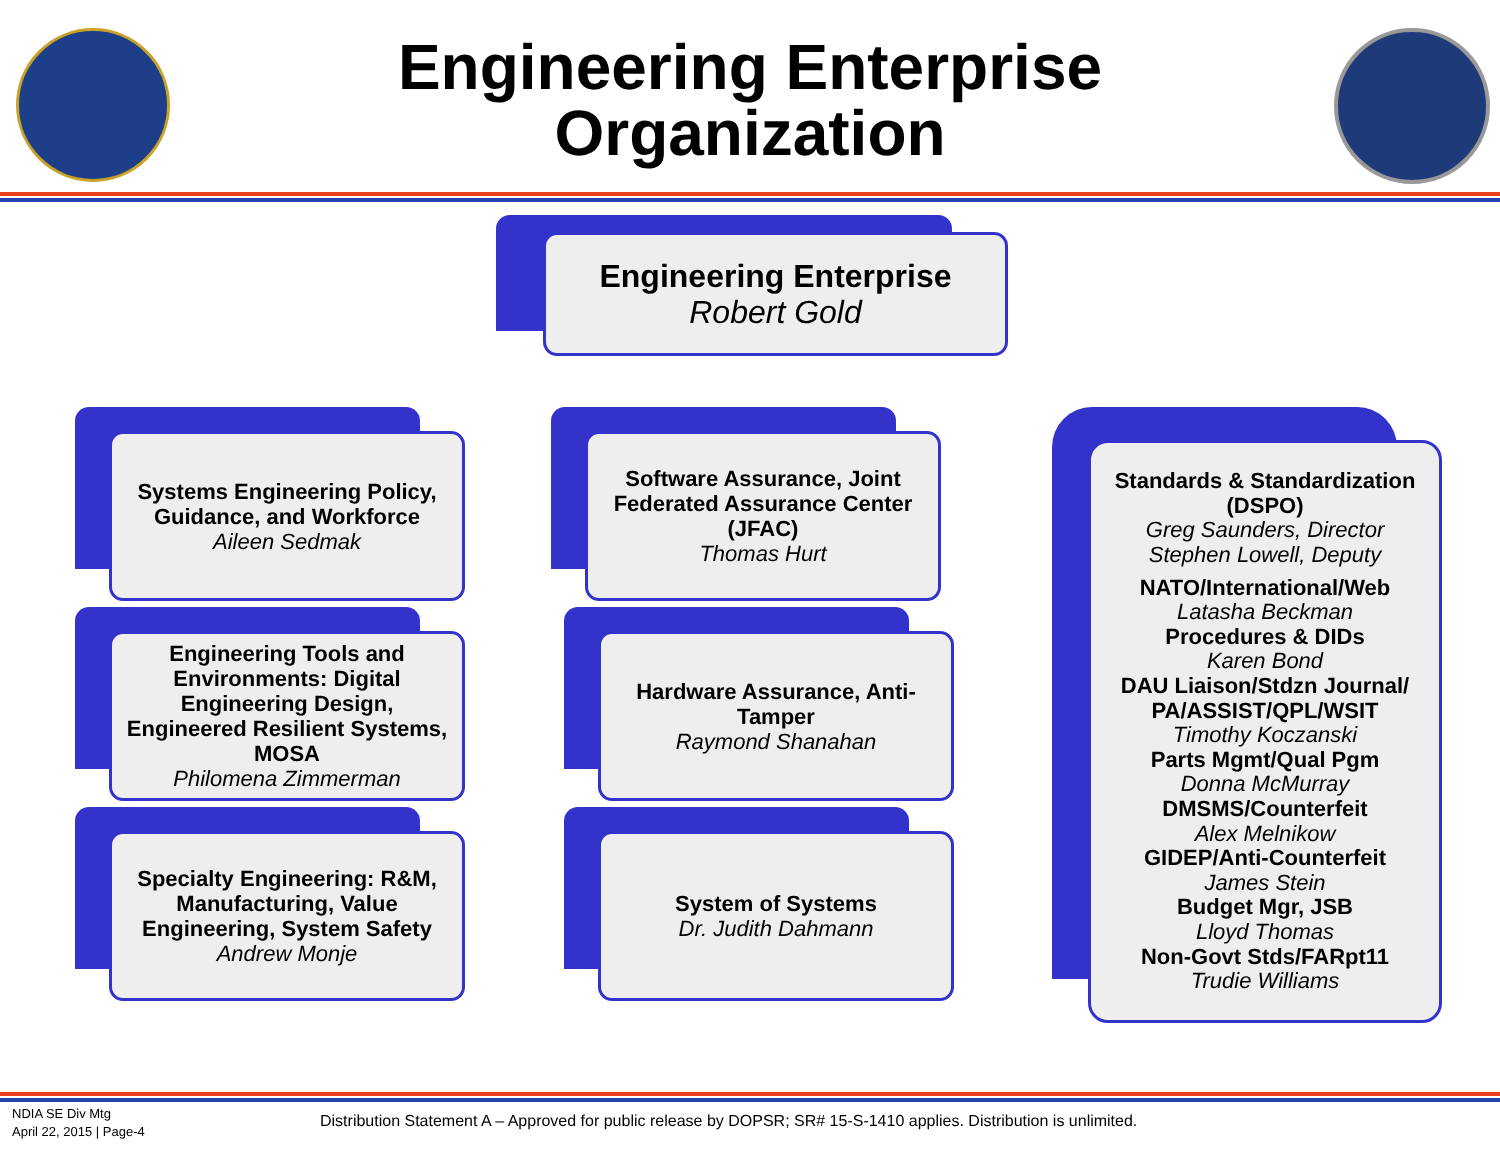Engineering Enterprise
Organization
Engineering Enterprise
Robert Gold
Systems Engineering Policy, Guidance, and Workforce
Aileen Sedmak
Engineering Tools and Environments: Digital Engineering Design, Engineered Resilient Systems, MOSA
Philomena Zimmerman
Specialty Engineering: R&M, Manufacturing, Value Engineering, System Safety
Andrew Monje
Software Assurance, Joint Federated Assurance Center (JFAC)
Thomas Hurt
Hardware Assurance, Anti-Tamper
Raymond Shanahan
System of Systems
Dr. Judith Dahmann
Standards & Standardization (DSPO)
Greg Saunders, Director
Stephen Lowell, Deputy
NATO/International/Web
Latasha Beckman
Procedures & DIDs
Karen Bond
DAU Liaison/Stdzn Journal/ PA/ASSIST/QPL/WSIT
Timothy Koczanski
Parts Mgmt/Qual Pgm
Donna McMurray
DMSMS/Counterfeit
Alex Melnikow
GIDEP/Anti-Counterfeit
James Stein
Budget Mgr, JSB
Lloyd Thomas
Non-Govt Stds/FARpt11
Trudie Williams
NDIA SE Div Mtg
April 22, 2015 | Page-4
Distribution Statement A – Approved for public release by DOPSR; SR# 15-S-1410 applies. Distribution is unlimited.